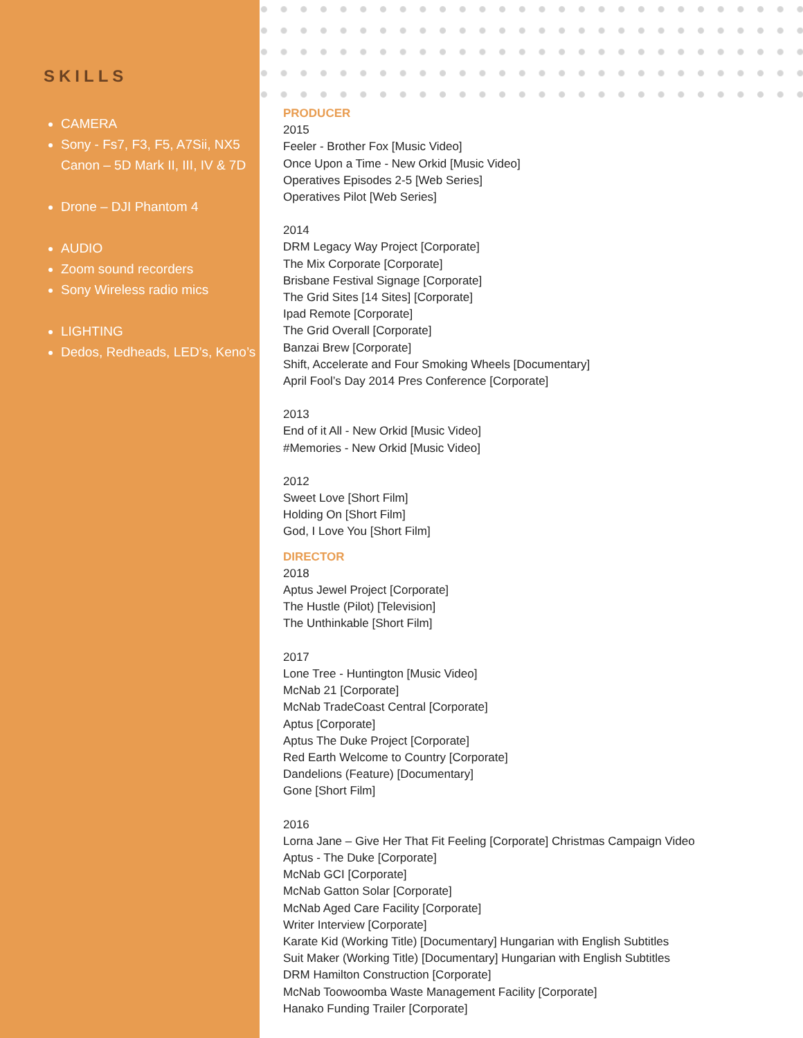SKILLS
CAMERA
Sony - Fs7, F3, F5, A7Sii, NX5 Canon – 5D Mark II, III, IV & 7D
Drone – DJI Phantom 4
AUDIO
Zoom sound recorders
Sony Wireless radio mics
LIGHTING
Dedos, Redheads, LED’s, Keno’s
PRODUCER
2015
Feeler - Brother Fox [Music Video]
Once Upon a Time - New Orkid [Music Video]
Operatives Episodes 2-5 [Web Series]
Operatives Pilot [Web Series]
2014
DRM Legacy Way Project [Corporate]
The Mix Corporate [Corporate]
Brisbane Festival Signage [Corporate]
The Grid Sites [14 Sites] [Corporate]
Ipad Remote [Corporate]
The Grid Overall [Corporate]
Banzai Brew [Corporate]
Shift, Accelerate and Four Smoking Wheels [Documentary]
April Fool’s Day 2014 Pres Conference [Corporate]
2013
End of it All - New Orkid [Music Video]
#Memories - New Orkid [Music Video]
2012
Sweet Love [Short Film]
Holding On [Short Film]
God, I Love You [Short Film]
DIRECTOR
2018
Aptus Jewel Project [Corporate]
The Hustle (Pilot) [Television]
The Unthinkable [Short Film]
2017
Lone Tree - Huntington [Music Video]
McNab 21 [Corporate]
McNab TradeCoast Central [Corporate]
Aptus [Corporate]
Aptus The Duke Project [Corporate]
Red Earth Welcome to Country [Corporate]
Dandelions (Feature) [Documentary]
Gone [Short Film]
2016
Lorna Jane – Give Her That Fit Feeling [Corporate] Christmas Campaign Video
Aptus - The Duke [Corporate]
McNab GCI [Corporate]
McNab Gatton Solar [Corporate]
McNab Aged Care Facility [Corporate]
Writer Interview [Corporate]
Karate Kid (Working Title) [Documentary] Hungarian with English Subtitles
Suit Maker (Working Title) [Documentary] Hungarian with English Subtitles
DRM Hamilton Construction [Corporate]
McNab Toowoomba Waste Management Facility [Corporate]
Hanako Funding Trailer [Corporate]